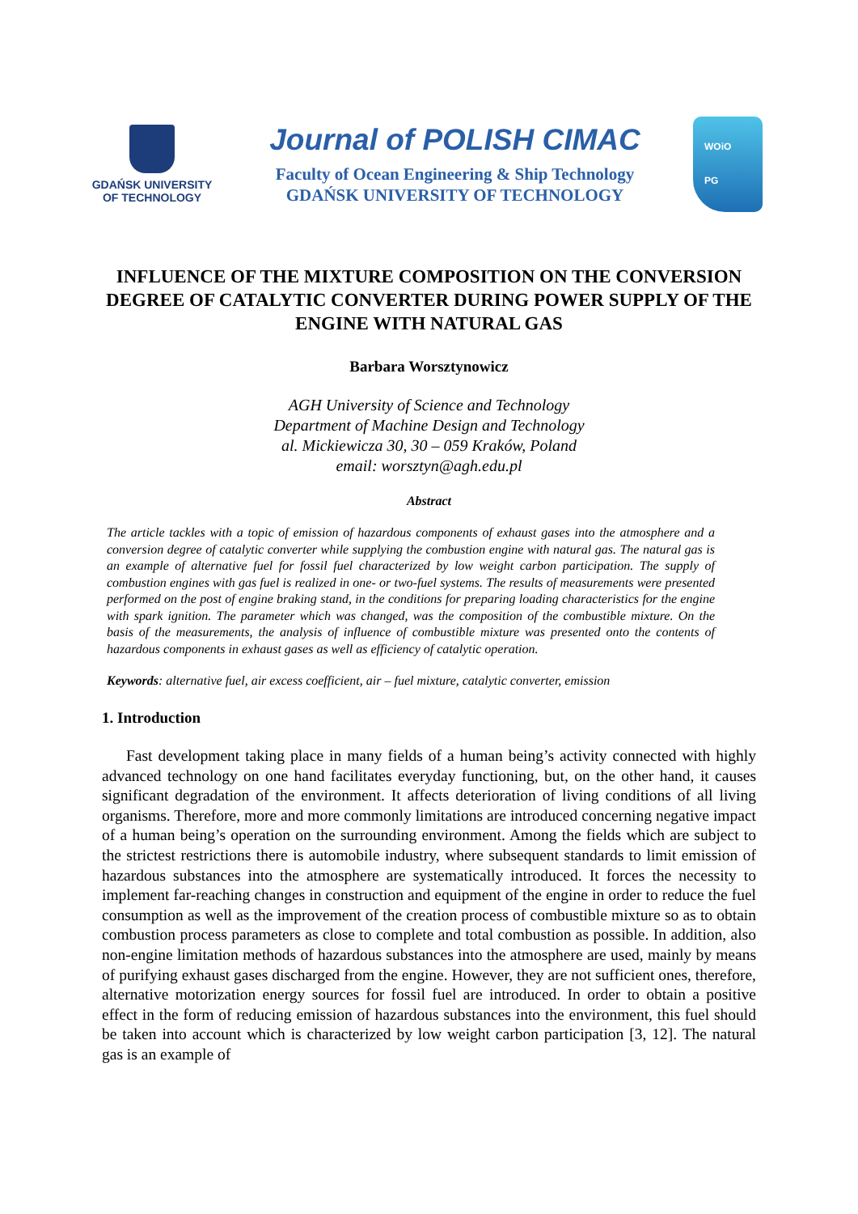GDAŃSK UNIVERSITY
OF TECHNOLOGY
Journal of POLISH CIMAC
Faculty of Ocean Engineering & Ship Technology
GDAŃSK UNIVERSITY OF TECHNOLOGY
WOiO
PG
INFLUENCE OF THE MIXTURE COMPOSITION ON THE CONVERSION DEGREE OF CATALYTIC CONVERTER DURING POWER SUPPLY OF THE ENGINE WITH NATURAL GAS
Barbara Worsztynowicz
AGH University of Science and Technology
Department of Machine Design and Technology
al. Mickiewicza 30, 30 – 059 Kraków, Poland
email: worsztyn@agh.edu.pl
Abstract
The article tackles with a topic of emission of hazardous components of exhaust gases into the atmosphere and a conversion degree of catalytic converter while supplying the combustion engine with natural gas. The natural gas is an example of alternative fuel for fossil fuel characterized by low weight carbon participation. The supply of combustion engines with gas fuel is realized in one- or two-fuel systems. The results of measurements were presented performed on the post of engine braking stand, in the conditions for preparing loading characteristics for the engine with spark ignition. The parameter which was changed, was the composition of the combustible mixture. On the basis of the measurements, the analysis of influence of combustible mixture was presented onto the contents of hazardous components in exhaust gases as well as efficiency of catalytic operation.
Keywords: alternative fuel, air excess coefficient, air – fuel mixture, catalytic converter, emission
1. Introduction
Fast development taking place in many fields of a human being’s activity connected with highly advanced technology on one hand facilitates everyday functioning, but, on the other hand, it causes significant degradation of the environment. It affects deterioration of living conditions of all living organisms. Therefore, more and more commonly limitations are introduced concerning negative impact of a human being’s operation on the surrounding environment. Among the fields which are subject to the strictest restrictions there is automobile industry, where subsequent standards to limit emission of hazardous substances into the atmosphere are systematically introduced. It forces the necessity to implement far-reaching changes in construction and equipment of the engine in order to reduce the fuel consumption as well as the improvement of the creation process of combustible mixture so as to obtain combustion process parameters as close to complete and total combustion as possible. In addition, also non-engine limitation methods of hazardous substances into the atmosphere are used, mainly by means of purifying exhaust gases discharged from the engine. However, they are not sufficient ones, therefore, alternative motorization energy sources for fossil fuel are introduced. In order to obtain a positive effect in the form of reducing emission of hazardous substances into the environment, this fuel should be taken into account which is characterized by low weight carbon participation [3, 12]. The natural gas is an example of